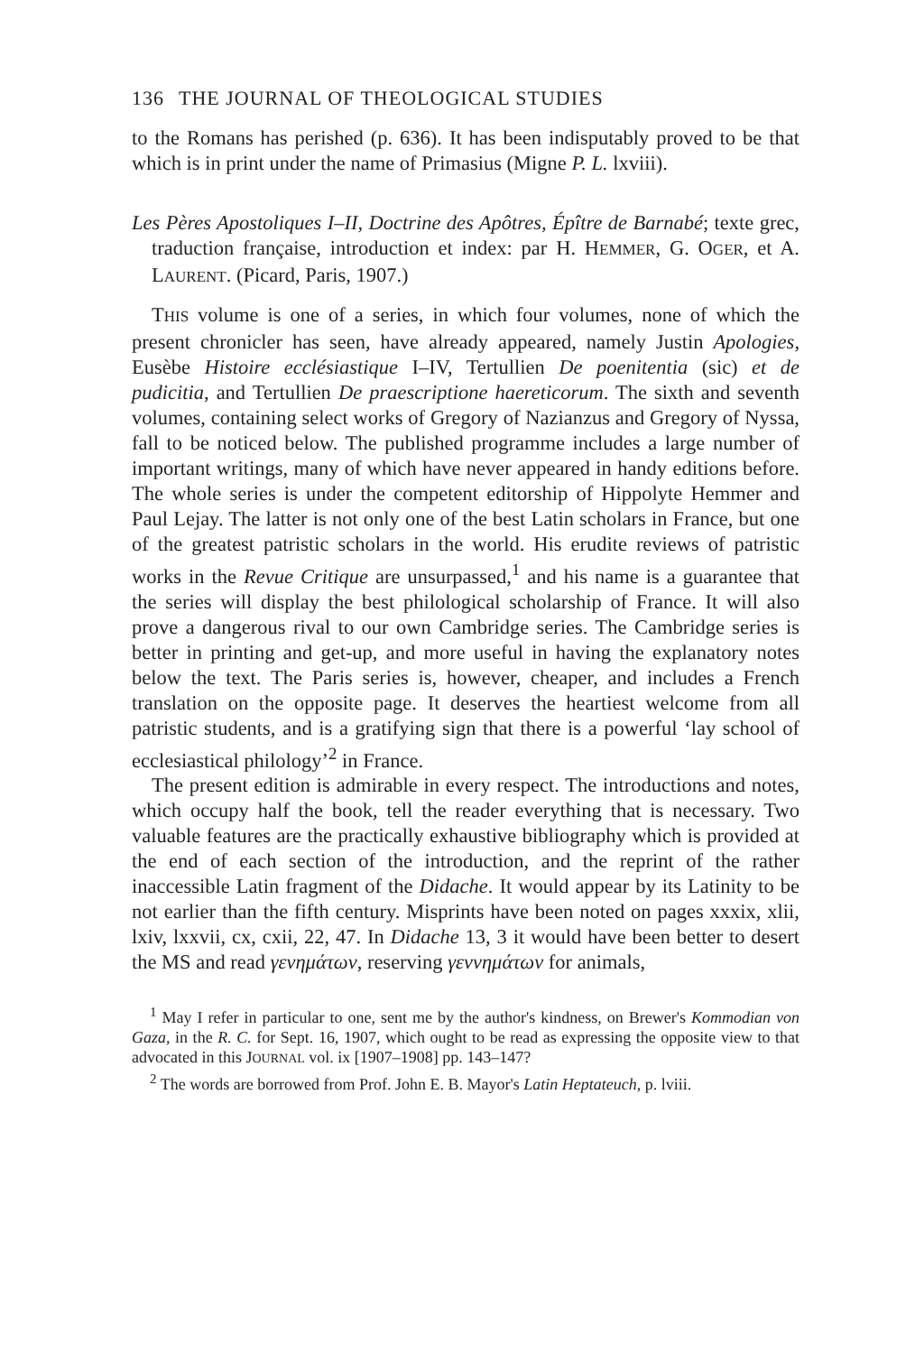136 THE JOURNAL OF THEOLOGICAL STUDIES
to the Romans has perished (p. 636). It has been indisputably proved to be that which is in print under the name of Primasius (Migne P. L. lxviii).
Les Pères Apostoliques I–II, Doctrine des Apôtres, Épître de Barnabé; texte grec, traduction française, introduction et index: par H. HEMMER, G. OGER, et A. LAURENT. (Picard, Paris, 1907.)
THIS volume is one of a series, in which four volumes, none of which the present chronicler has seen, have already appeared, namely Justin Apologies, Eusèbe Histoire ecclésiastique I–IV, Tertullien De poenitentia (sic) et de pudicitia, and Tertullien De praescriptione haereticorum. The sixth and seventh volumes, containing select works of Gregory of Nazianzus and Gregory of Nyssa, fall to be noticed below. The published programme includes a large number of important writings, many of which have never appeared in handy editions before. The whole series is under the competent editorship of Hippolyte Hemmer and Paul Lejay. The latter is not only one of the best Latin scholars in France, but one of the greatest patristic scholars in the world. His erudite reviews of patristic works in the Revue Critique are unsurpassed,<sup>1</sup> and his name is a guarantee that the series will display the best philological scholarship of France. It will also prove a dangerous rival to our own Cambridge series. The Cambridge series is better in printing and get-up, and more useful in having the explanatory notes below the text. The Paris series is, however, cheaper, and includes a French translation on the opposite page. It deserves the heartiest welcome from all patristic students, and is a gratifying sign that there is a powerful ‘lay school of ecclesiastical philology’<sup>2</sup> in France.
The present edition is admirable in every respect. The introductions and notes, which occupy half the book, tell the reader everything that is necessary. Two valuable features are the practically exhaustive bibliography which is provided at the end of each section of the introduction, and the reprint of the rather inaccessible Latin fragment of the Didache. It would appear by its Latinity to be not earlier than the fifth century. Misprints have been noted on pages xxxix, xlii, lxiv, lxxvii, cx, cxii, 22, 47. In Didache 13, 3 it would have been better to desert the MS and read γενημάτων, reserving γεννημάτων for animals,
<sup>1</sup> May I refer in particular to one, sent me by the author's kindness, on Brewer's Kommodian von Gaza, in the R. C. for Sept. 16, 1907, which ought to be read as expressing the opposite view to that advocated in this JOURNAL vol. ix [1907–1908] pp. 143–147?
<sup>2</sup> The words are borrowed from Prof. John E. B. Mayor's Latin Heptateuch, p. lviii.